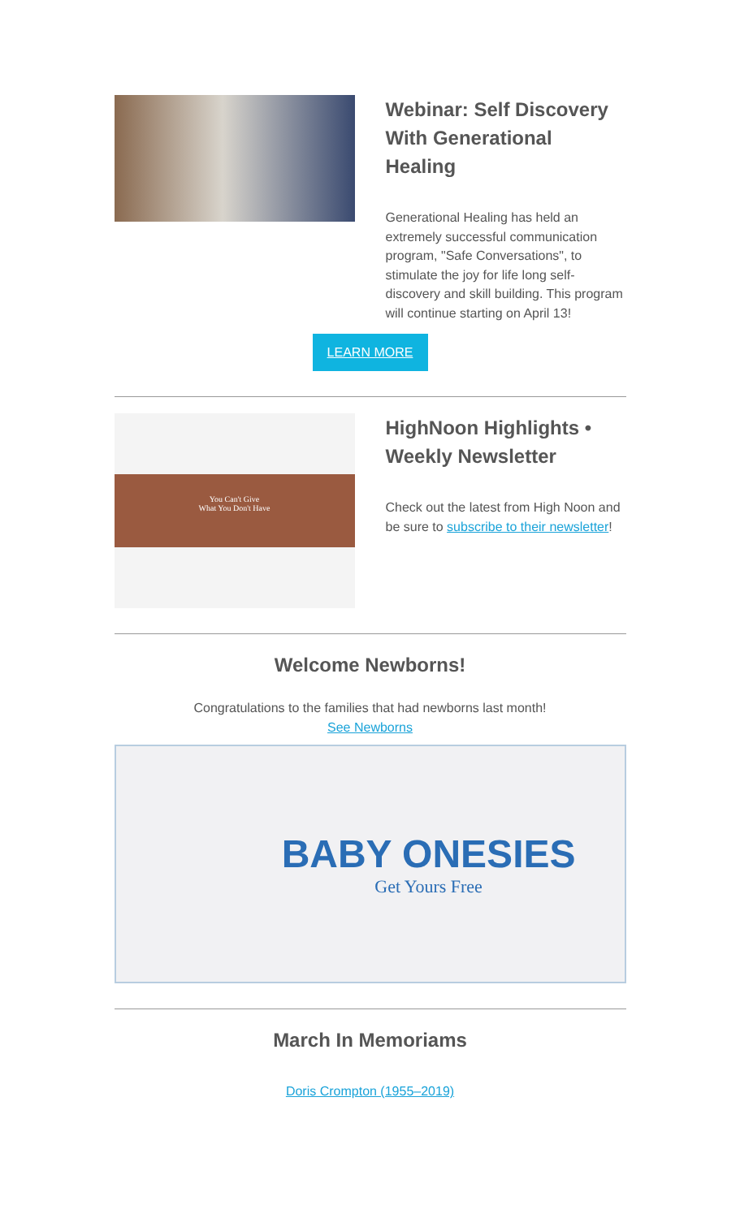Webinar: Self Discovery With Generational Healing
Generational Healing has held an extremely successful communication program, "Safe Conversations", to stimulate the joy for life long self-discovery and skill building. This program will continue starting on April 13!
LEARN MORE
You Can't Give
What You Don't Have
HighNoon Highlights • Weekly Newsletter
Check out the latest from High Noon and be sure to subscribe to their newsletter!
Welcome Newborns!
Congratulations to the families that had newborns last month!
See Newborns
BABY ONESIES
Get Yours Free
March In Memoriams
Doris Crompton (1955–2019)